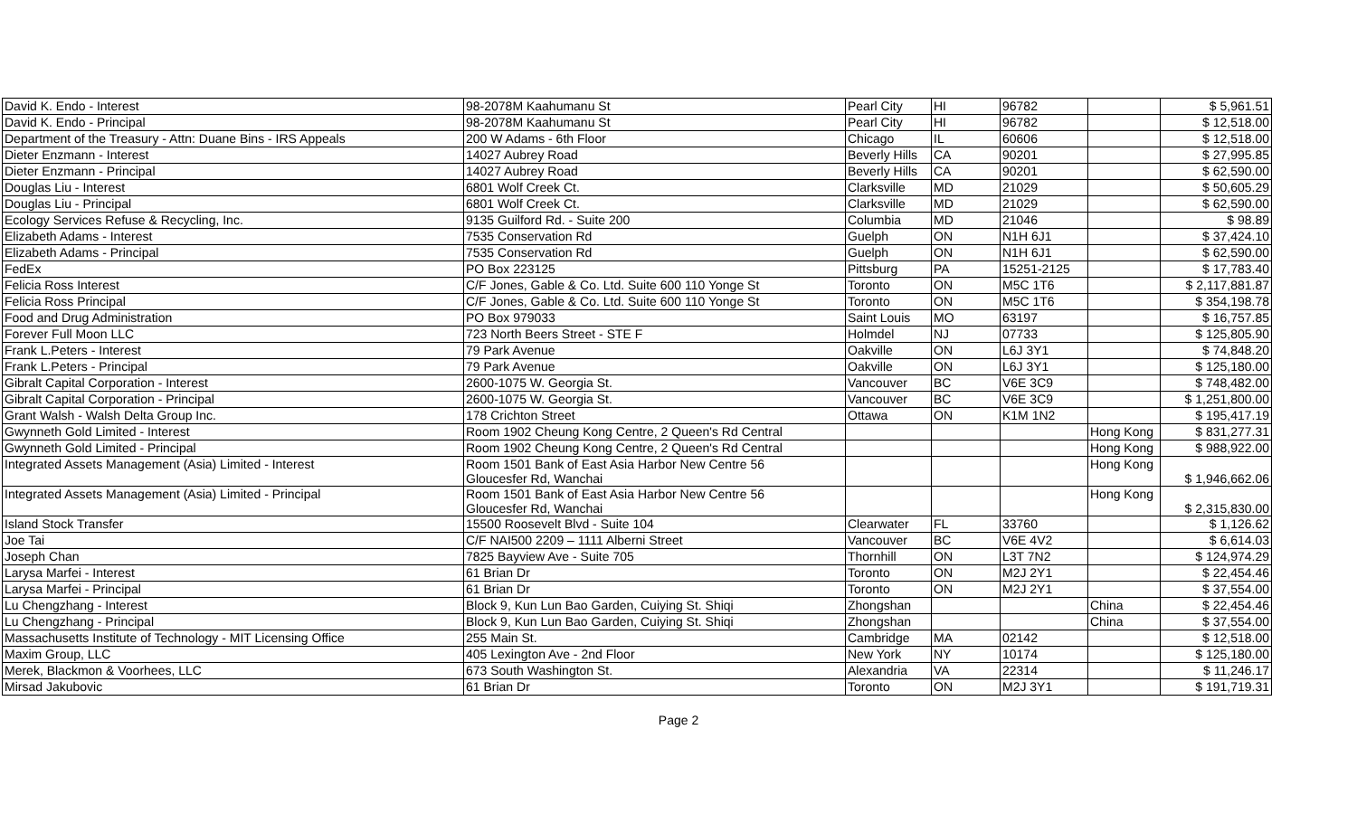| David K. Endo - Interest | 98-2078M Kaahumanu St | Pearl City | HI | 96782 | | $ 5,961.51 |
| David K. Endo - Principal | 98-2078M Kaahumanu St | Pearl City | HI | 96782 | | $ 12,518.00 |
| Department of the Treasury - Attn: Duane Bins - IRS Appeals | 200 W Adams - 6th Floor | Chicago | IL | 60606 | | $ 12,518.00 |
| Dieter Enzmann - Interest | 14027 Aubrey Road | Beverly Hills | CA | 90201 | | $ 27,995.85 |
| Dieter Enzmann - Principal | 14027 Aubrey Road | Beverly Hills | CA | 90201 | | $ 62,590.00 |
| Douglas Liu - Interest | 6801 Wolf Creek Ct. | Clarksville | MD | 21029 | | $ 50,605.29 |
| Douglas Liu - Principal | 6801 Wolf Creek Ct. | Clarksville | MD | 21029 | | $ 62,590.00 |
| Ecology Services Refuse & Recycling, Inc. | 9135 Guilford Rd. - Suite 200 | Columbia | MD | 21046 | | $ 98.89 |
| Elizabeth Adams - Interest | 7535 Conservation Rd | Guelph | ON | N1H 6J1 | | $ 37,424.10 |
| Elizabeth Adams - Principal | 7535 Conservation Rd | Guelph | ON | N1H 6J1 | | $ 62,590.00 |
| FedEx | PO Box 223125 | Pittsburg | PA | 15251-2125 | | $ 17,783.40 |
| Felicia Ross Interest | C/F Jones, Gable & Co. Ltd. Suite 600 110 Yonge St | Toronto | ON | M5C 1T6 | | $ 2,117,881.87 |
| Felicia Ross Principal | C/F Jones, Gable & Co. Ltd. Suite 600 110 Yonge St | Toronto | ON | M5C 1T6 | | $ 354,198.78 |
| Food and Drug Administration | PO Box 979033 | Saint Louis | MO | 63197 | | $ 16,757.85 |
| Forever Full Moon LLC | 723 North Beers Street - STE F | Holmdel | NJ | 07733 | | $ 125,805.90 |
| Frank L.Peters - Interest | 79 Park Avenue | Oakville | ON | L6J 3Y1 | | $ 74,848.20 |
| Frank L.Peters - Principal | 79 Park Avenue | Oakville | ON | L6J 3Y1 | | $ 125,180.00 |
| Gibralt Capital Corporation - Interest | 2600-1075 W. Georgia St. | Vancouver | BC | V6E 3C9 | | $ 748,482.00 |
| Gibralt Capital Corporation - Principal | 2600-1075 W. Georgia St. | Vancouver | BC | V6E 3C9 | | $ 1,251,800.00 |
| Grant Walsh - Walsh Delta Group Inc. | 178 Crichton Street | Ottawa | ON | K1M 1N2 | | $ 195,417.19 |
| Gwynneth Gold Limited - Interest | Room 1902 Cheung Kong Centre, 2 Queen's Rd Central | | | | Hong Kong | $ 831,277.31 |
| Gwynneth Gold Limited - Principal | Room 1902 Cheung Kong Centre, 2 Queen's Rd Central | | | | Hong Kong | $ 988,922.00 |
| Integrated Assets Management (Asia) Limited - Interest | Room 1501 Bank of East Asia Harbor New Centre 56 Gloucesfer Rd, Wanchai | | | | Hong Kong | $ 1,946,662.06 |
| Integrated Assets Management (Asia) Limited - Principal | Room 1501 Bank of East Asia Harbor New Centre 56 Gloucesfer Rd, Wanchai | | | | Hong Kong | $ 2,315,830.00 |
| Island Stock Transfer | 15500 Roosevelt Blvd - Suite 104 | Clearwater | FL | 33760 | | $ 1,126.62 |
| Joe Tai | C/F NAI500 2209 – 1111 Alberni Street | Vancouver | BC | V6E 4V2 | | $ 6,614.03 |
| Joseph Chan | 7825 Bayview Ave - Suite 705 | Thornhill | ON | L3T 7N2 | | $ 124,974.29 |
| Larysa Marfei - Interest | 61 Brian Dr | Toronto | ON | M2J 2Y1 | | $ 22,454.46 |
| Larysa Marfei - Principal | 61 Brian Dr | Toronto | ON | M2J 2Y1 | | $ 37,554.00 |
| Lu Chengzhang - Interest | Block 9, Kun Lun Bao Garden, Cuiying St. Shiqi | Zhongshan | | | China | $ 22,454.46 |
| Lu Chengzhang - Principal | Block 9, Kun Lun Bao Garden, Cuiying St. Shiqi | Zhongshan | | | China | $ 37,554.00 |
| Massachusetts Institute of Technology - MIT Licensing Office | 255 Main St. | Cambridge | MA | 02142 | | $ 12,518.00 |
| Maxim Group, LLC | 405 Lexington Ave - 2nd Floor | New York | NY | 10174 | | $ 125,180.00 |
| Merek, Blackmon & Voorhees, LLC | 673 South Washington St. | Alexandria | VA | 22314 | | $ 11,246.17 |
| Mirsad Jakubovic | 61 Brian Dr | Toronto | ON | M2J 3Y1 | | $ 191,719.31 |
Page 2